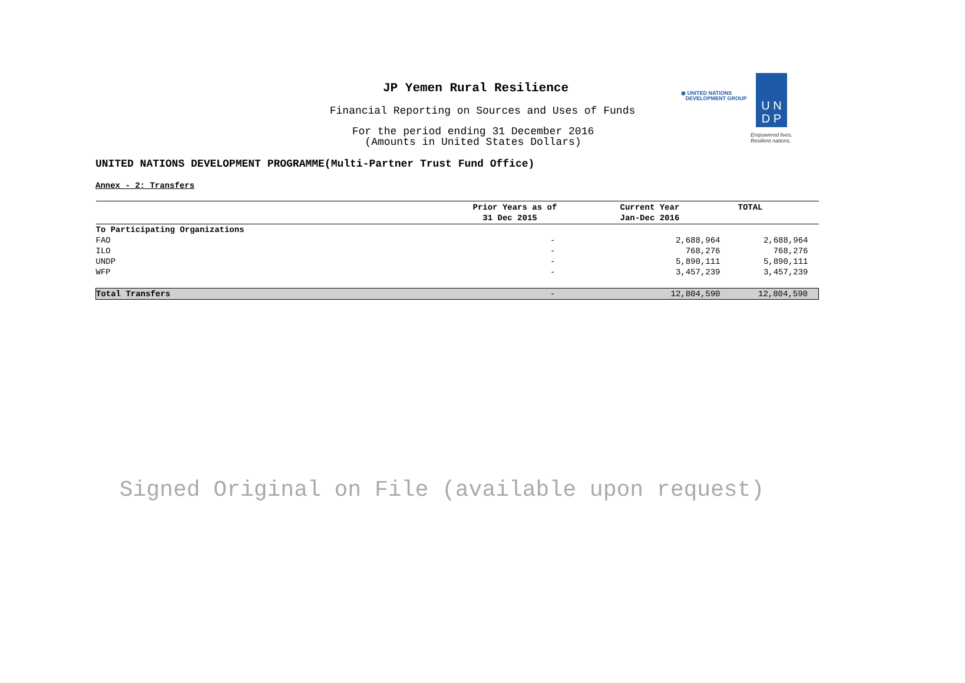JP Yemen Rural Resilience
Financial Reporting on Sources and Uses of Funds
For the period ending 31 December 2016
(Amounts in United States Dollars)
◉ UNITED NATIONS
DEVELOPMENT GROUP
U N
D P
Empowered lives.
Resilient nations.
UNITED NATIONS DEVELOPMENT PROGRAMME(Multi-Partner Trust Fund Office)
Annex - 2: Transfers
| | Prior Years as of 31 Dec 2015 | Current Year Jan-Dec 2016 | TOTAL |
| --- | --- | --- | --- |
| To Participating Organizations | | | |
| FAO | - | 2,688,964 | 2,688,964 |
| ILO | - | 768,276 | 768,276 |
| UNDP | - | 5,890,111 | 5,890,111 |
| WFP | - | 3,457,239 | 3,457,239 |
| Total Transfers | - | 12,804,590 | 12,804,590 |
Signed Original on File (available upon request)